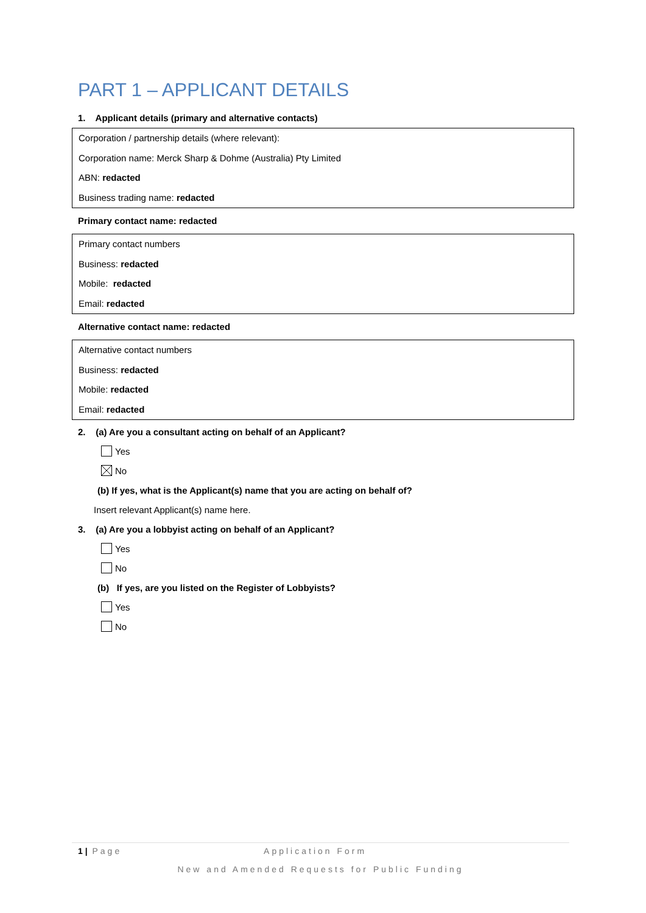PART 1 – APPLICANT DETAILS
1. Applicant details (primary and alternative contacts)
Corporation / partnership details (where relevant):
Corporation name: Merck Sharp & Dohme (Australia) Pty Limited
ABN: redacted
Business trading name: redacted
Primary contact name: redacted
Primary contact numbers
Business: redacted
Mobile: redacted
Email: redacted
Alternative contact name: redacted
Alternative contact numbers
Business: redacted
Mobile: redacted
Email: redacted
2. (a) Are you a consultant acting on behalf of an Applicant?
Yes
No
(b) If yes, what is the Applicant(s) name that you are acting on behalf of?
Insert relevant Applicant(s) name here.
3. (a) Are you a lobbyist acting on behalf of an Applicant?
Yes
No
(b) If yes, are you listed on the Register of Lobbyists?
Yes
No
1 | Page Application Form
New and Amended Requests for Public Funding